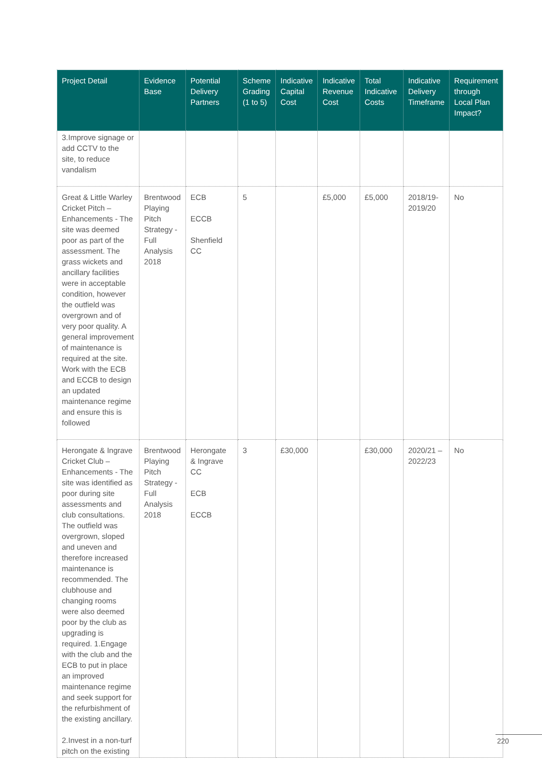| Project Detail | Evidence Base | Potential Delivery Partners | Scheme Grading (1 to 5) | Indicative Capital Cost | Indicative Revenue Cost | Total Indicative Costs | Indicative Delivery Timeframe | Requirement through Local Plan Impact? |
| --- | --- | --- | --- | --- | --- | --- | --- | --- |
| 3.Improve signage or add CCTV to the site, to reduce vandalism | | | | | | | | |
| Great & Little Warley Cricket Pitch – Enhancements - The site was deemed poor as part of the assessment. The grass wickets and ancillary facilities were in acceptable condition, however the outfield was overgrown and of very poor quality. A general improvement of maintenance is required at the site. Work with the ECB and ECCB to design an updated maintenance regime and ensure this is followed | Brentwood Playing Pitch Strategy - Full Analysis 2018 | ECB ECCB Shenfield CC | 5 | | £5,000 | £5,000 | 2018/19-2019/20 | No |
| Herongate & Ingrave Cricket Club – Enhancements - The site was identified as poor during site assessments and club consultations. The outfield was overgrown, sloped and uneven and therefore increased maintenance is recommended. The clubhouse and changing rooms were also deemed poor by the club as upgrading is required. 1.Engage with the club and the ECB to put in place an improved maintenance regime and seek support for the refurbishment of the existing ancillary. 2.Invest in a non-turf pitch on the existing | Brentwood Playing Pitch Strategy - Full Analysis 2018 | Herongate & Ingrave CC ECB ECCB | 3 | £30,000 | | £30,000 | 2020/21 – 2022/23 | No |
220